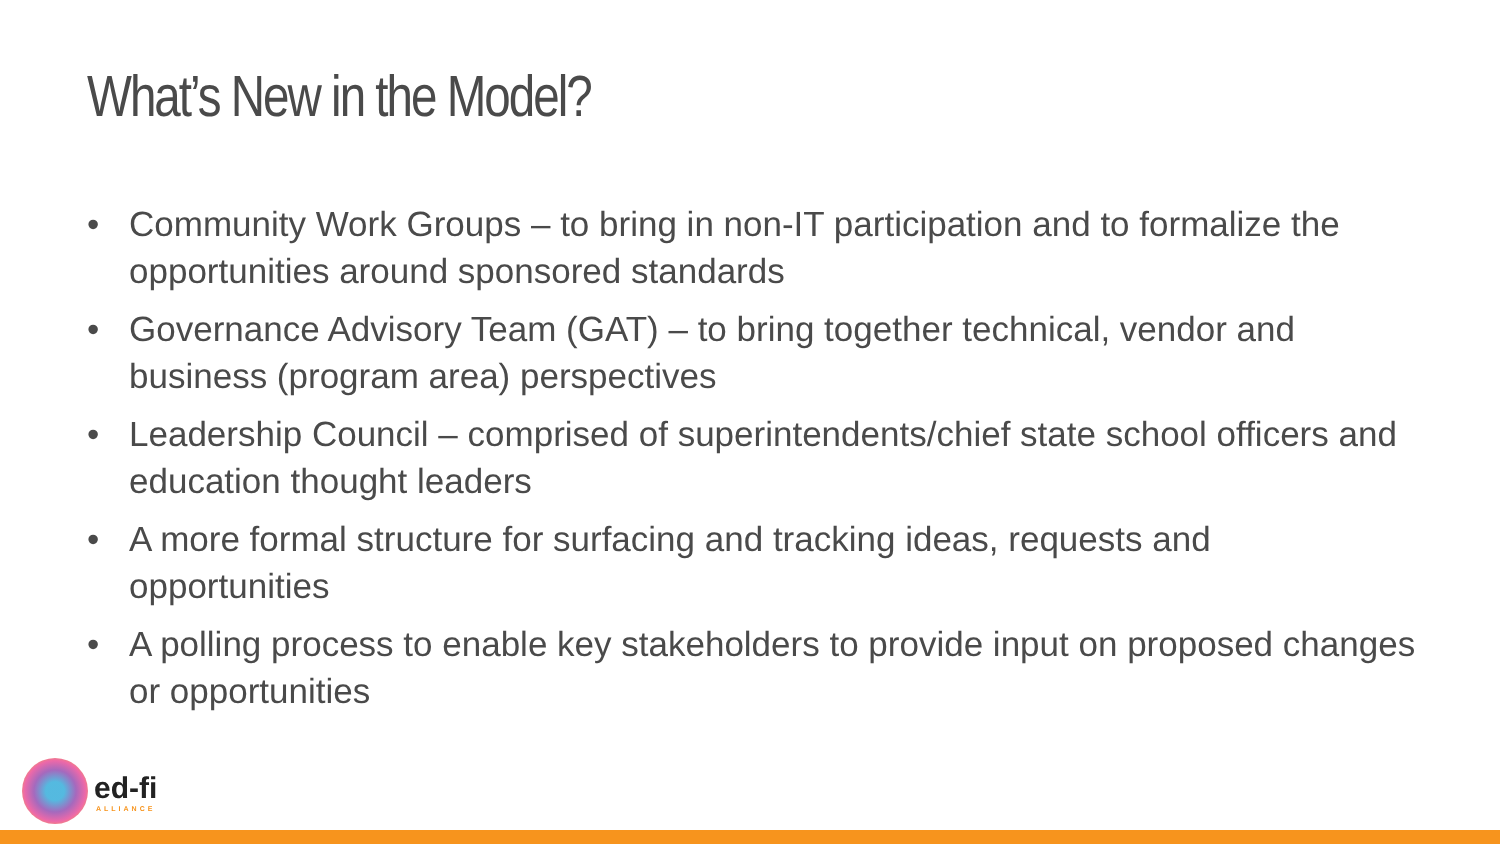What’s New in the Model?
• Community Work Groups – to bring in non-IT participation and to formalize the opportunities around sponsored standards
• Governance Advisory Team (GAT) – to bring together technical, vendor and business (program area) perspectives
• Leadership Council – comprised of superintendents/chief state school officers and education thought leaders
• A more formal structure for surfacing and tracking ideas, requests and opportunities
• A polling process to enable key stakeholders to provide input on proposed changes or opportunities
ed-fi
ALLIANCE